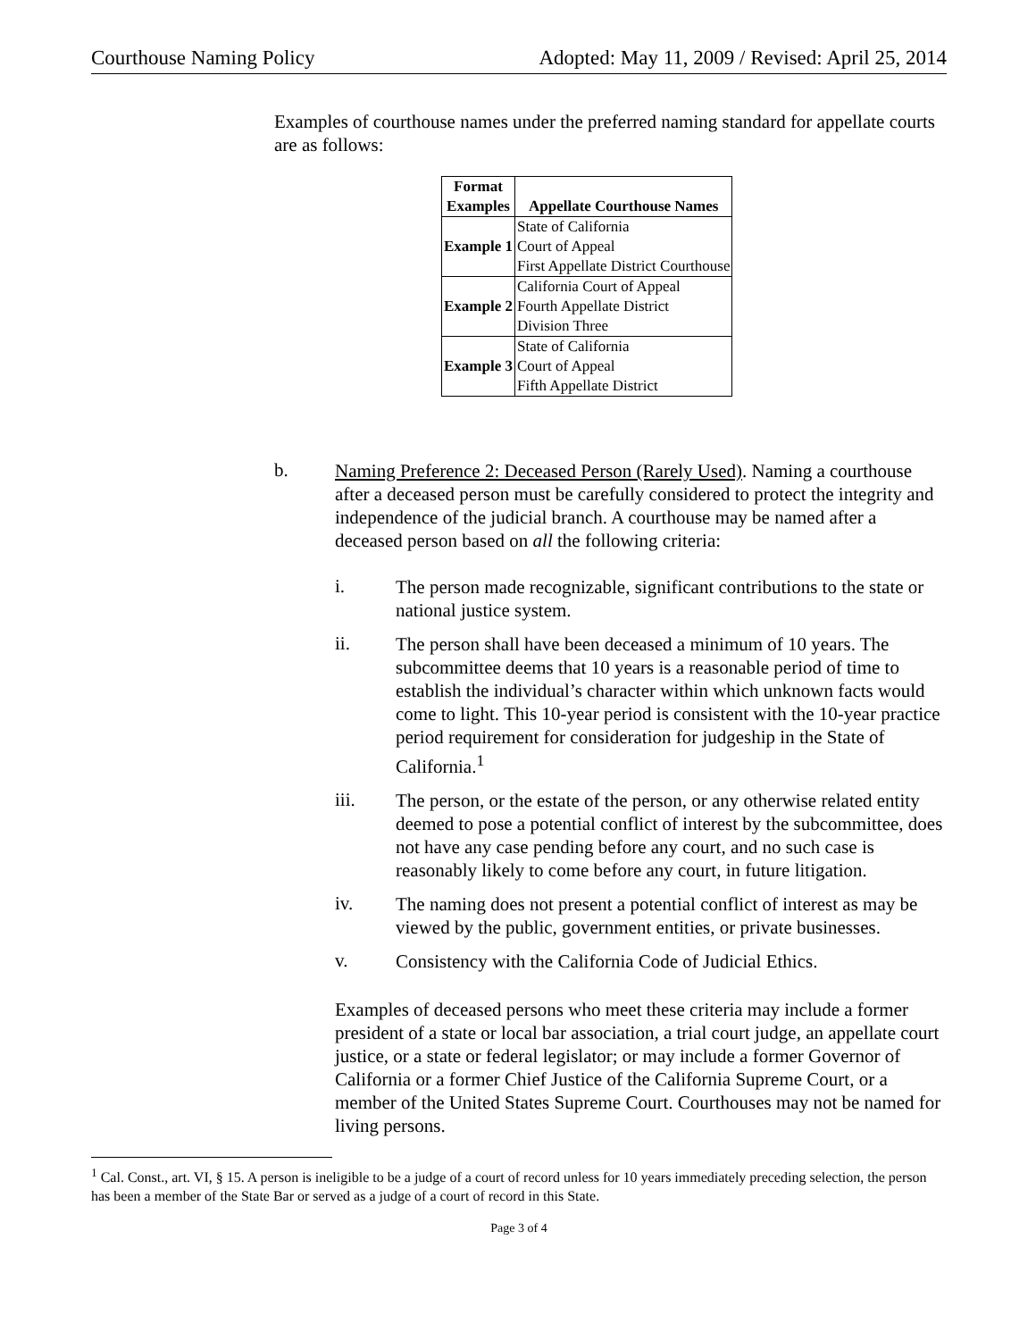Courthouse Naming Policy Adopted: May 11, 2009 / Revised: April 25, 2014
Examples of courthouse names under the preferred naming standard for appellate courts are as follows:
| Format Examples | Appellate Courthouse Names |
| --- | --- |
| Example 1 | State of California Court of Appeal First Appellate District Courthouse |
| Example 2 | California Court of Appeal Fourth Appellate District Division Three |
| Example 3 | State of California Court of Appeal Fifth Appellate District |
b.
Naming Preference 2: Deceased Person (Rarely Used). Naming a courthouse after a deceased person must be carefully considered to protect the integrity and independence of the judicial branch. A courthouse may be named after a deceased person based on all the following criteria:
i.
The person made recognizable, significant contributions to the state or national justice system.
ii.
The person shall have been deceased a minimum of 10 years. The subcommittee deems that 10 years is a reasonable period of time to establish the individual’s character within which unknown facts would come to light. This 10-year period is consistent with the 10-year practice period requirement for consideration for judgeship in the State of California.<sup>1</sup>
iii.
The person, or the estate of the person, or any otherwise related entity deemed to pose a potential conflict of interest by the subcommittee, does not have any case pending before any court, and no such case is reasonably likely to come before any court, in future litigation.
iv.
The naming does not present a potential conflict of interest as may be viewed by the public, government entities, or private businesses.
v.
Consistency with the California Code of Judicial Ethics.
Examples of deceased persons who meet these criteria may include a former president of a state or local bar association, a trial court judge, an appellate court justice, or a state or federal legislator; or may include a former Governor of California or a former Chief Justice of the California Supreme Court, or a member of the United States Supreme Court. Courthouses may not be named for living persons.
<sup>1</sup> Cal. Const., art. VI, § 15. A person is ineligible to be a judge of a court of record unless for 10 years immediately preceding selection, the person has been a member of the State Bar or served as a judge of a court of record in this State.
Page 3 of 4